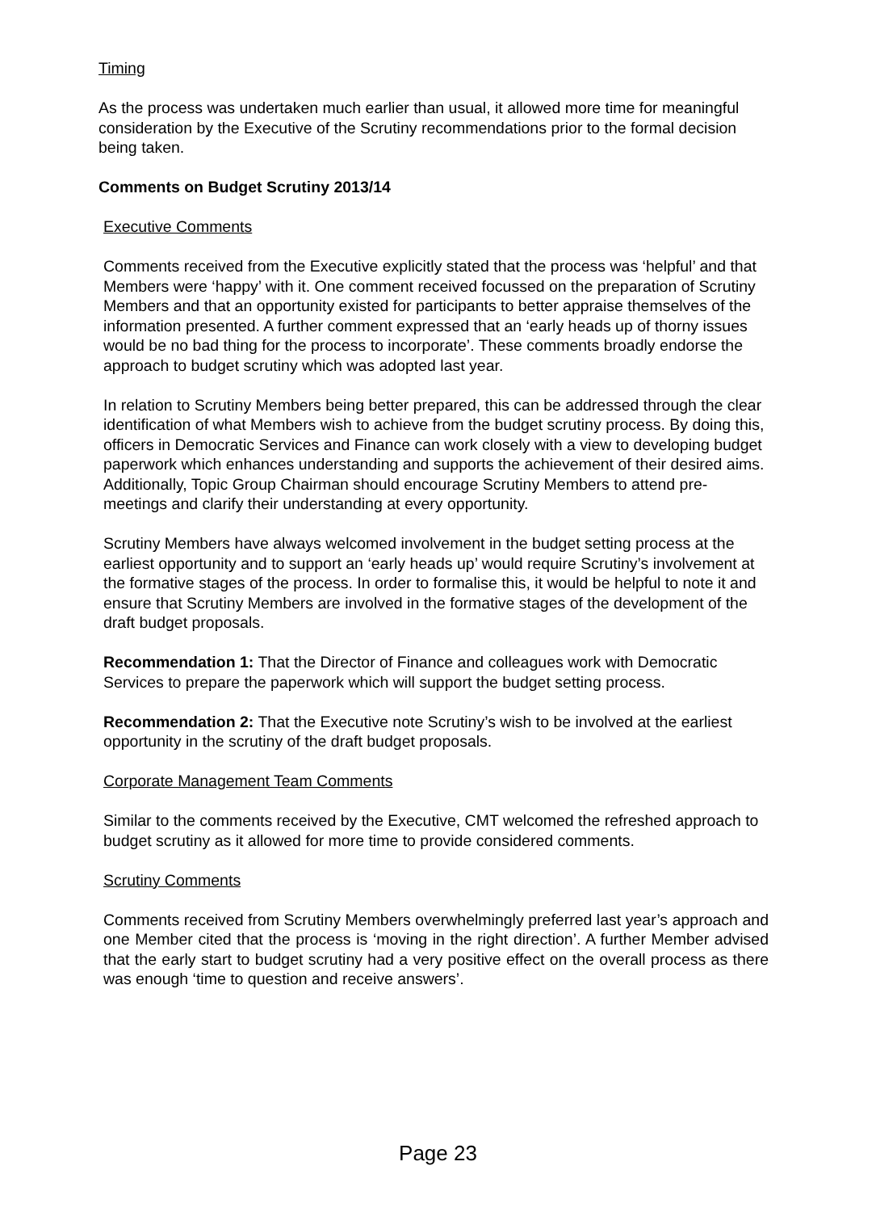Timing
As the process was undertaken much earlier than usual, it allowed more time for meaningful consideration by the Executive of the Scrutiny recommendations prior to the formal decision being taken.
Comments on Budget Scrutiny 2013/14
Executive Comments
Comments received from the Executive explicitly stated that the process was ‘helpful’ and that Members were ‘happy’ with it. One comment received focussed on the preparation of Scrutiny Members and that an opportunity existed for participants to better appraise themselves of the information presented. A further comment expressed that an ‘early heads up of thorny issues would be no bad thing for the process to incorporate’. These comments broadly endorse the approach to budget scrutiny which was adopted last year.
In relation to Scrutiny Members being better prepared, this can be addressed through the clear identification of what Members wish to achieve from the budget scrutiny process. By doing this, officers in Democratic Services and Finance can work closely with a view to developing budget paperwork which enhances understanding and supports the achievement of their desired aims. Additionally, Topic Group Chairman should encourage Scrutiny Members to attend pre-meetings and clarify their understanding at every opportunity.
Scrutiny Members have always welcomed involvement in the budget setting process at the earliest opportunity and to support an ‘early heads up’ would require Scrutiny’s involvement at the formative stages of the process. In order to formalise this, it would be helpful to note it and ensure that Scrutiny Members are involved in the formative stages of the development of the draft budget proposals.
Recommendation 1: That the Director of Finance and colleagues work with Democratic Services to prepare the paperwork which will support the budget setting process.
Recommendation 2: That the Executive note Scrutiny’s wish to be involved at the earliest opportunity in the scrutiny of the draft budget proposals.
Corporate Management Team Comments
Similar to the comments received by the Executive, CMT welcomed the refreshed approach to budget scrutiny as it allowed for more time to provide considered comments.
Scrutiny Comments
Comments received from Scrutiny Members overwhelmingly preferred last year’s approach and one Member cited that the process is ‘moving in the right direction’. A further Member advised that the early start to budget scrutiny had a very positive effect on the overall process as there was enough ‘time to question and receive answers’.
Page 23